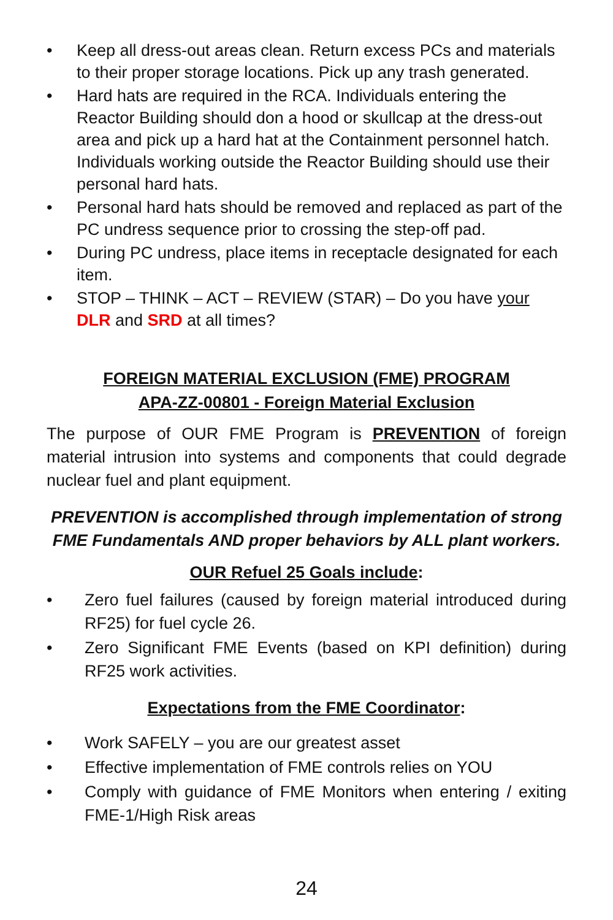• Keep all dress-out areas clean. Return excess PCs and materials to their proper storage locations. Pick up any trash generated.
• Hard hats are required in the RCA. Individuals entering the Reactor Building should don a hood or skullcap at the dress-out area and pick up a hard hat at the Containment personnel hatch. Individuals working outside the Reactor Building should use their personal hard hats.
• Personal hard hats should be removed and replaced as part of the PC undress sequence prior to crossing the step-off pad.
• During PC undress, place items in receptacle designated for each item.
• STOP – THINK – ACT – REVIEW (STAR) – Do you have your DLR and SRD at all times?
FOREIGN MATERIAL EXCLUSION (FME) PROGRAM
APA-ZZ-00801 - Foreign Material Exclusion
The purpose of OUR FME Program is PREVENTION of foreign material intrusion into systems and components that could degrade nuclear fuel and plant equipment.
PREVENTION is accomplished through implementation of strong FME Fundamentals AND proper behaviors by ALL plant workers.
OUR Refuel 25 Goals include:
• Zero fuel failures (caused by foreign material introduced during RF25) for fuel cycle 26.
• Zero Significant FME Events (based on KPI definition) during RF25 work activities.
Expectations from the FME Coordinator:
• Work SAFELY – you are our greatest asset
• Effective implementation of FME controls relies on YOU
• Comply with guidance of FME Monitors when entering / exiting FME-1/High Risk areas
24